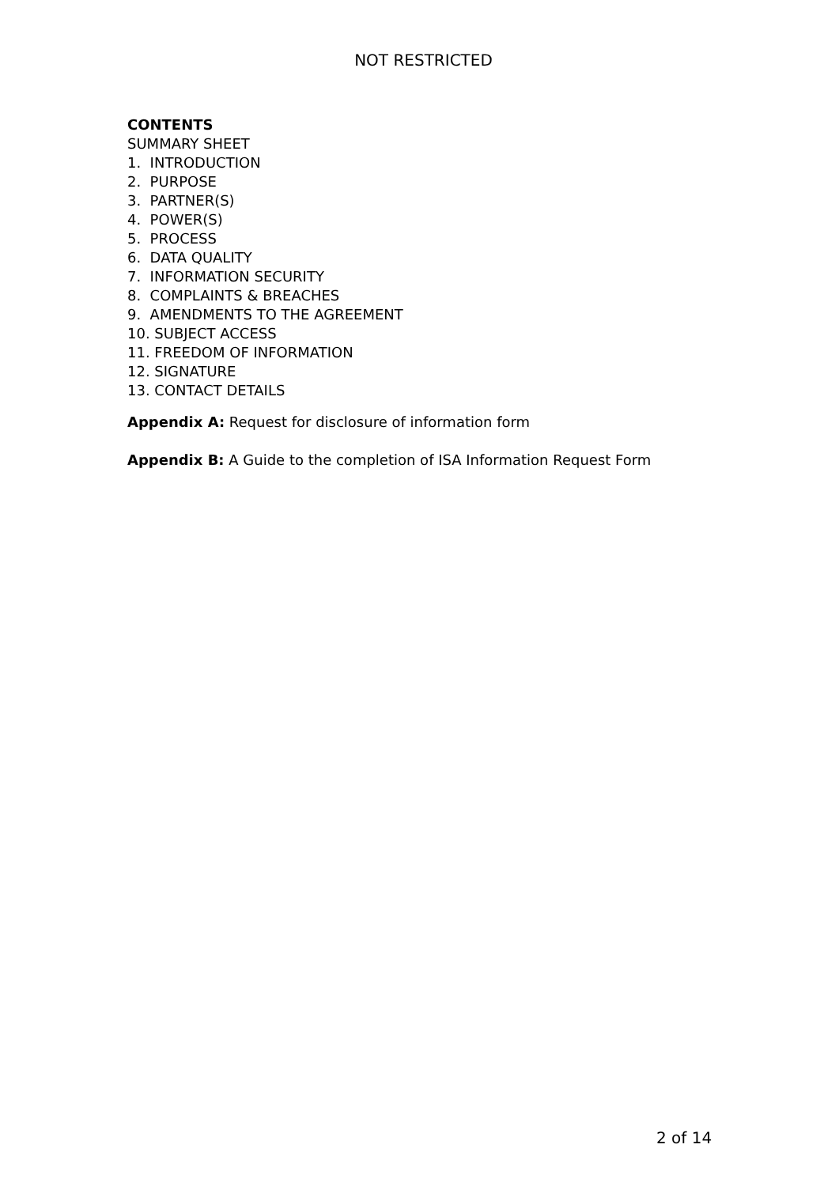NOT RESTRICTED
CONTENTS
SUMMARY SHEET
1. INTRODUCTION
2. PURPOSE
3. PARTNER(S)
4. POWER(S)
5. PROCESS
6. DATA QUALITY
7. INFORMATION SECURITY
8. COMPLAINTS & BREACHES
9. AMENDMENTS TO THE AGREEMENT
10. SUBJECT ACCESS
11. FREEDOM OF INFORMATION
12. SIGNATURE
13. CONTACT DETAILS
Appendix A: Request for disclosure of information form
Appendix B: A Guide to the completion of ISA Information Request Form
2 of 14